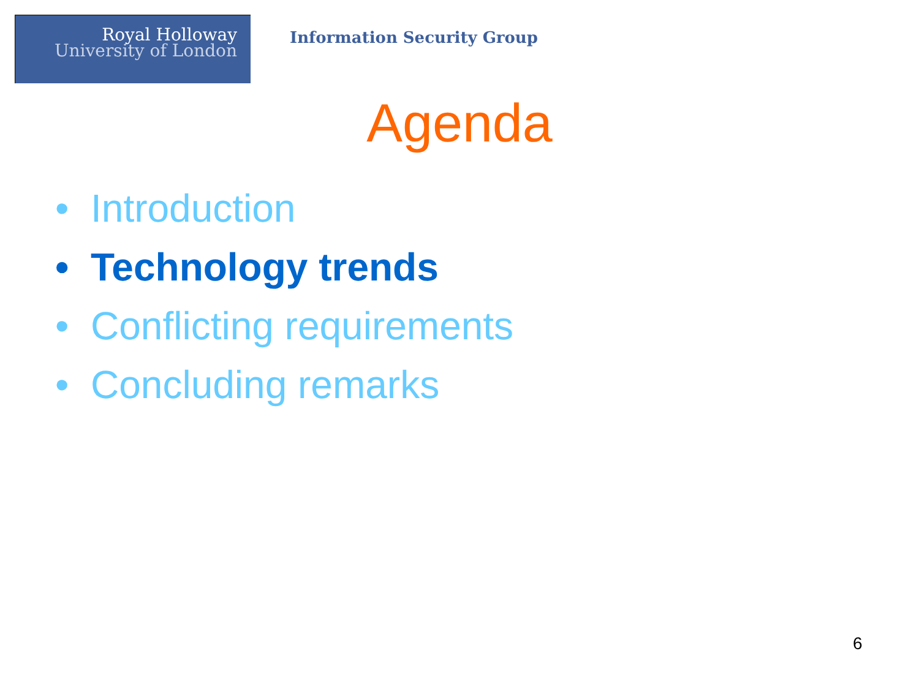Royal Holloway
University of London
Information Security Group
Agenda
• Introduction
• Technology trends
• Conflicting requirements
• Concluding remarks
6